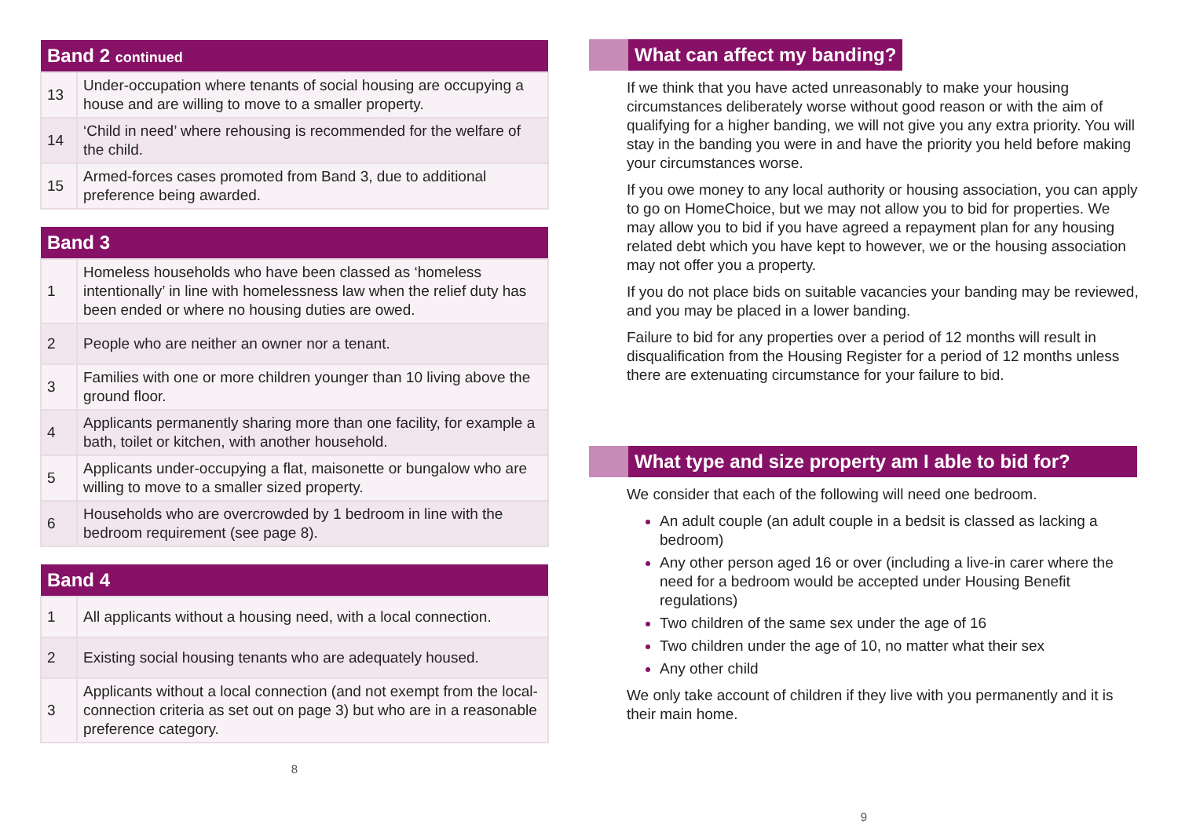| Band 2 continued | |
| --- | --- |
| 13 | Under-occupation where tenants of social housing are occupying a house and are willing to move to a smaller property. |
| 14 | ‘Child in need’ where rehousing is recommended for the welfare of the child. |
| 15 | Armed-forces cases promoted from Band 3, due to additional preference being awarded. |
| Band 3 | |
| --- | --- |
| 1 | Homeless households who have been classed as ‘homeless intentionally’ in line with homelessness law when the relief duty has been ended or where no housing duties are owed. |
| 2 | People who are neither an owner nor a tenant. |
| 3 | Families with one or more children younger than 10 living above the ground floor. |
| 4 | Applicants permanently sharing more than one facility, for example a bath, toilet or kitchen, with another household. |
| 5 | Applicants under-occupying a flat, maisonette or bungalow who are willing to move to a smaller sized property. |
| 6 | Households who are overcrowded by 1 bedroom in line with the bedroom requirement (see page 8). |
| Band 4 | |
| --- | --- |
| 1 | All applicants without a housing need, with a local connection. |
| 2 | Existing social housing tenants who are adequately housed. |
| 3 | Applicants without a local connection (and not exempt from the local- connection criteria as set out on page 3) but who are in a reasonable preference category. |
8
What can affect my banding?
If we think that you have acted unreasonably to make your housing circumstances deliberately worse without good reason or with the aim of qualifying for a higher banding, we will not give you any extra priority. You will stay in the banding you were in and have the priority you held before making your circumstances worse.
If you owe money to any local authority or housing association, you can apply to go on HomeChoice, but we may not allow you to bid for properties. We may allow you to bid if you have agreed a repayment plan for any housing related debt which you have kept to however, we or the housing association may not offer you a property.
If you do not place bids on suitable vacancies your banding may be reviewed, and you may be placed in a lower banding.
Failure to bid for any properties over a period of 12 months will result in disqualification from the Housing Register for a period of 12 months unless there are extenuating circumstance for your failure to bid.
What type and size property am I able to bid for?
We consider that each of the following will need one bedroom.
An adult couple (an adult couple in a bedsit is classed as lacking a bedroom)
Any other person aged 16 or over (including a live-in carer where the need for a bedroom would be accepted under Housing Benefit regulations)
Two children of the same sex under the age of 16
Two children under the age of 10, no matter what their sex
Any other child
We only take account of children if they live with you permanently and it is their main home.
9